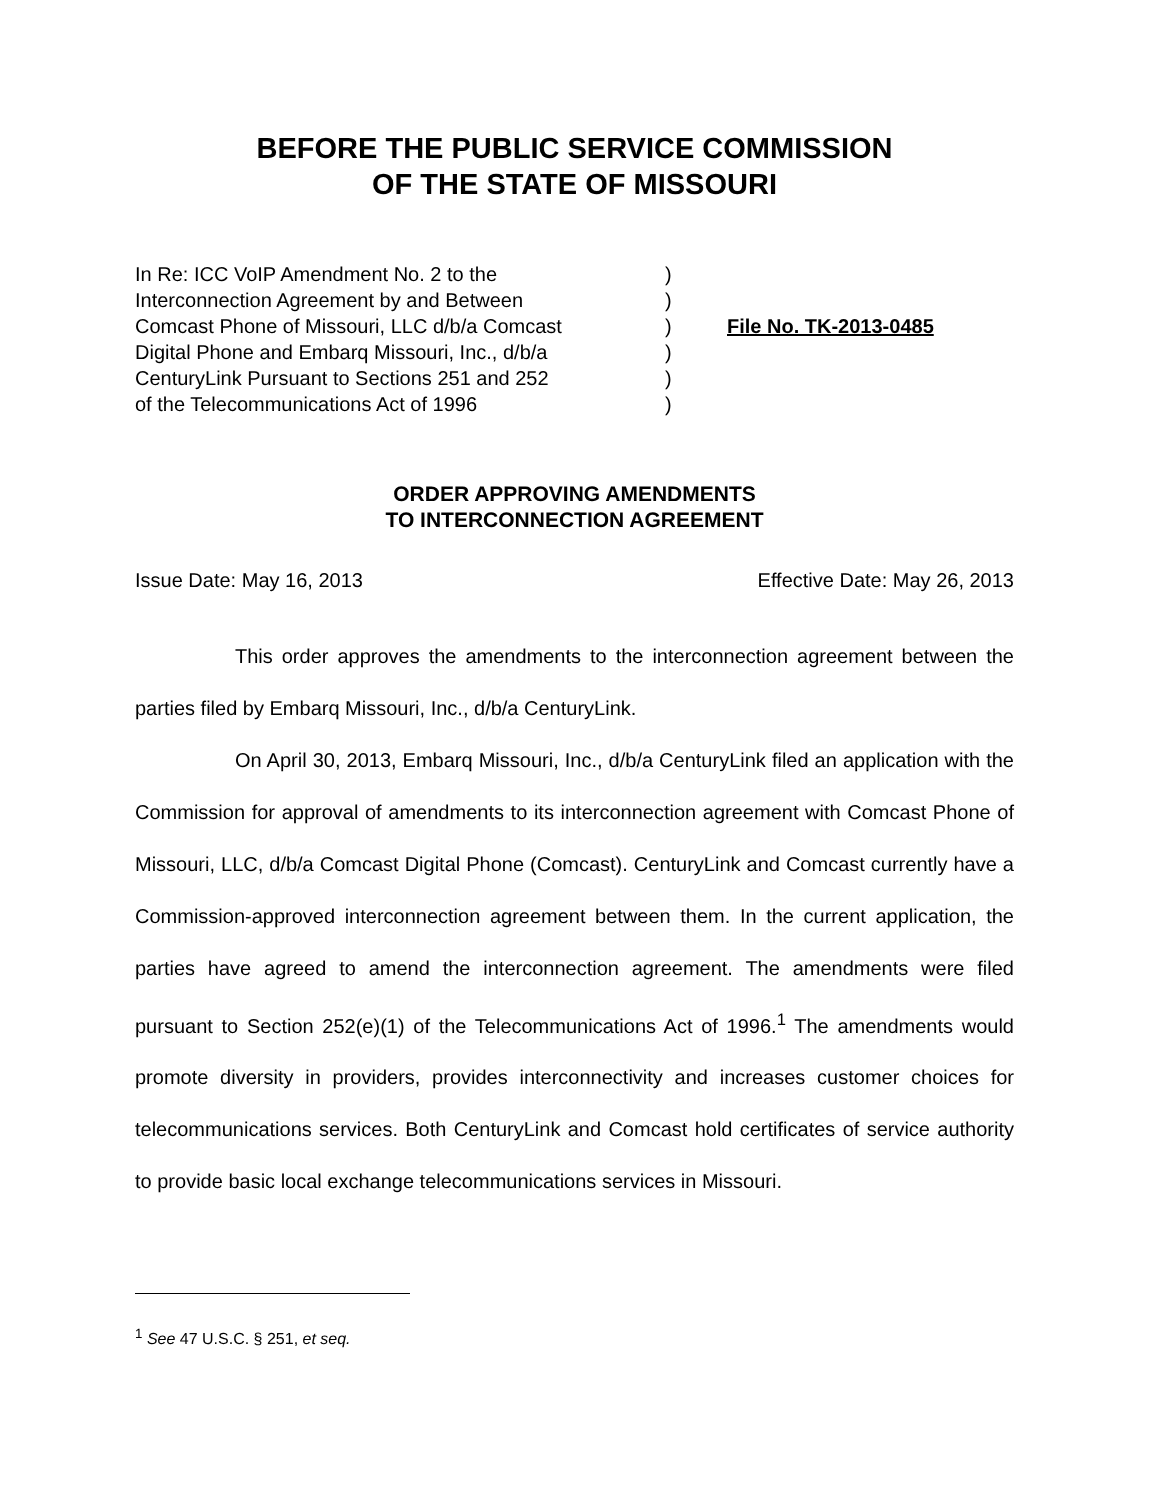BEFORE THE PUBLIC SERVICE COMMISSION
OF THE STATE OF MISSOURI
In Re: ICC VoIP Amendment No. 2 to the
Interconnection Agreement by and Between
Comcast Phone of Missouri, LLC d/b/a Comcast
Digital Phone and Embarq Missouri, Inc., d/b/a
CenturyLink Pursuant to Sections 251 and 252
of the Telecommunications Act of 1996
)
)
)
)
)
)
File No. TK-2013-0485
ORDER APPROVING AMENDMENTS
TO INTERCONNECTION AGREEMENT
Issue Date: May 16, 2013 Effective Date: May 26, 2013
This order approves the amendments to the interconnection agreement between the parties filed by Embarq Missouri, Inc., d/b/a CenturyLink.
On April 30, 2013, Embarq Missouri, Inc., d/b/a CenturyLink filed an application with the Commission for approval of amendments to its interconnection agreement with Comcast Phone of Missouri, LLC, d/b/a Comcast Digital Phone (Comcast). CenturyLink and Comcast currently have a Commission-approved interconnection agreement between them. In the current application, the parties have agreed to amend the interconnection agreement. The amendments were filed pursuant to Section 252(e)(1) of the Telecommunications Act of 1996.<sup>1</sup> The amendments would promote diversity in providers, provides interconnectivity and increases customer choices for telecommunications services. Both CenturyLink and Comcast hold certificates of service authority to provide basic local exchange telecommunications services in Missouri.
<sup>1</sup> See 47 U.S.C. § 251, et seq.